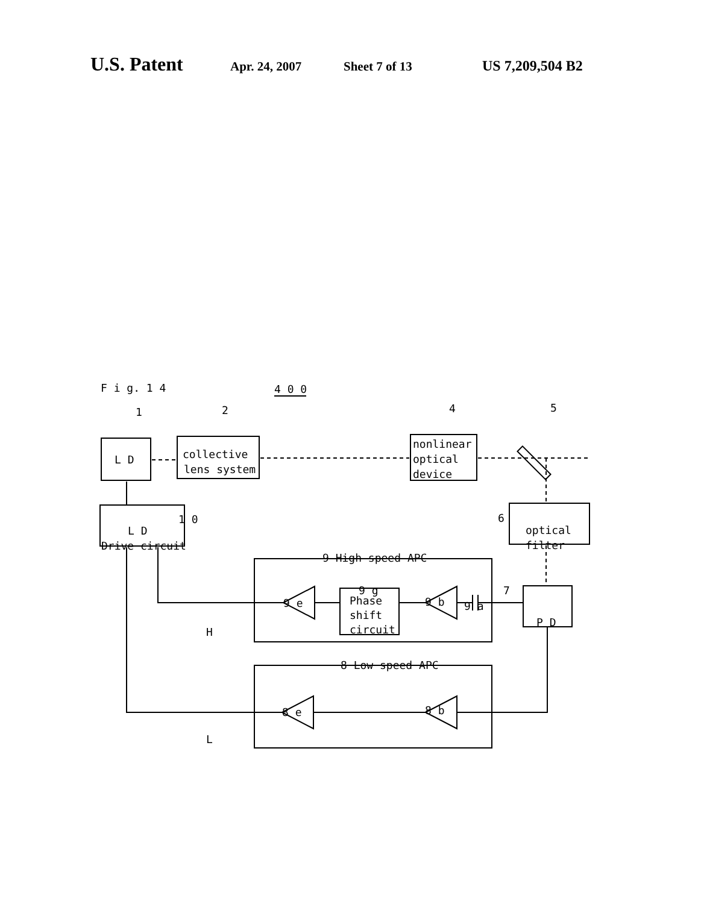U.S. Patent Apr. 24, 2007 Sheet 7 of 13 US 7,209,504 B2
F i g. 1 4
4 0 0
1
2
4
5
L D
collective
lens system
nonlinear
optical
device
1 0
6
L D
Drive circuit
optical
filter
9 High speed APC
9 g
7
9 e
9 b
9 a
Phase
shift
circuit
P D
H
8 Low speed APC
8 e
8 b
L